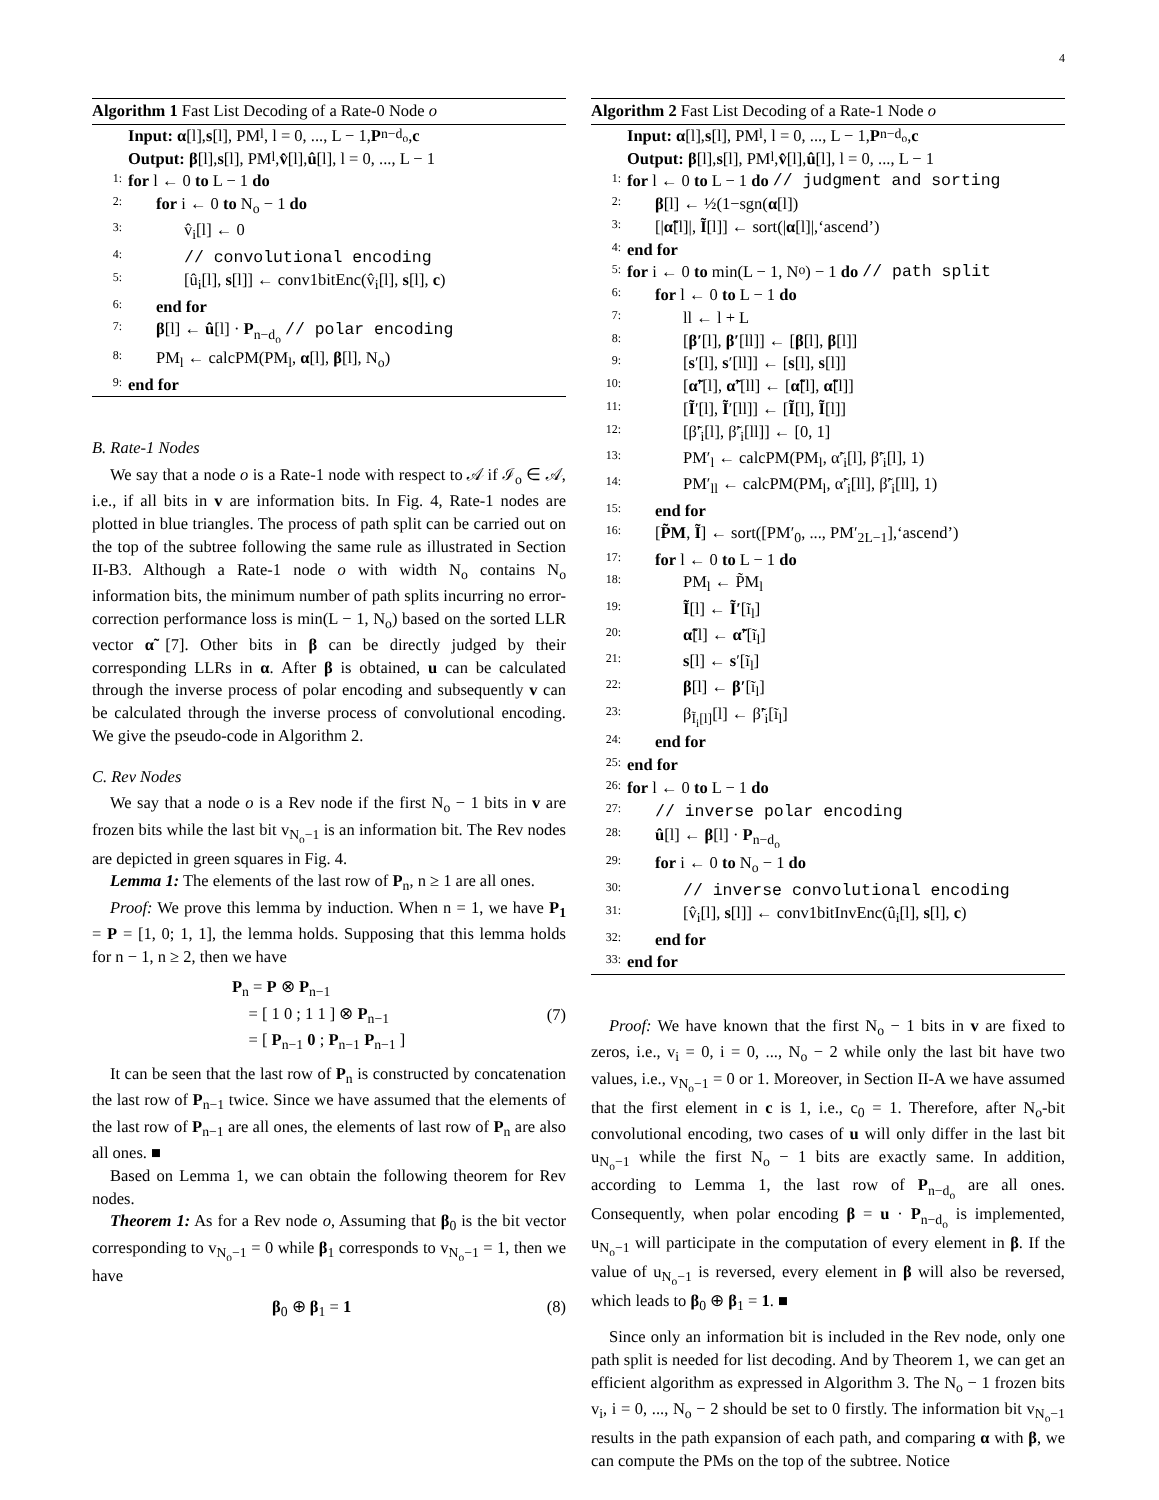4
Algorithm 1 Fast List Decoding of a Rate-0 Node o
Input: α [l], s [l], PM<sub>l</sub>, l = 0, ..., L − 1, P<sub>n−d<sub>o</sub></sub>, c
Output: β [l], s [l], PM<sub>l</sub>, v̂ [l], û [l], l = 0, ..., L − 1
1: for l ← 0 to L − 1 do
2: for i ← 0 to N<sub>o</sub> − 1 do
3: v̂<sub>i</sub>[l] ← 0
4: // convolutional encoding
5: [û<sub>i</sub>[l], s[l]] ← conv1bitEnc(v̂<sub>i</sub>[l], s[l], c)
6: end for
7: β[l] ← û[l] · P<sub>n−d<sub>o</sub></sub> // polar encoding
8: PM<sub>l</sub> ← calcPM(PM<sub>l</sub>, α[l], β[l], N<sub>o</sub>)
9: end for
B. Rate-1 Nodes
We say that a node o is a Rate-1 node with respect to 𝒜 if ℐ<sub>o</sub> ∈ 𝒜, i.e., if all bits in v are information bits. In Fig. 4, Rate-1 nodes are plotted in blue triangles. The process of path split can be carried out on the top of the subtree following the same rule as illustrated in Section II-B3. Although a Rate-1 node o with width N<sub>o</sub> contains N<sub>o</sub> information bits, the minimum number of path splits incurring no error-correction performance loss is min(L − 1, N<sub>o</sub>) based on the sorted LLR vector α̃ [7]. Other bits in β can be directly judged by their corresponding LLRs in α. After β is obtained, u can be calculated through the inverse process of polar encoding and subsequently v can be calculated through the inverse process of convolutional encoding. We give the pseudo-code in Algorithm 2.
C. Rev Nodes
We say that a node o is a Rev node if the first N<sub>o</sub> − 1 bits in v are frozen bits while the last bit v<sub>N<sub>o</sub>−1</sub> is an information bit. The Rev nodes are depicted in green squares in Fig. 4.
Lemma 1: The elements of the last row of P<sub>n</sub>, n ≥ 1 are all ones.
Proof: We prove this lemma by induction. When n = 1, we have P<sub>1</sub> = P = [1, 0; 1, 1], the lemma holds. Supposing that this lemma holds for n − 1, n ≥ 2, then we have
P<sub>n</sub> = P ⊗ P<sub>n−1</sub>
= [ 1 0 ; 1 1 ] ⊗ P<sub>n−1</sub>
= [ P<sub>n−1</sub> 0 ; P<sub>n−1</sub> P<sub>n−1</sub> ]
(7)
It can be seen that the last row of P<sub>n</sub> is constructed by concatenation the last row of P<sub>n−1</sub> twice. Since we have assumed that the elements of the last row of P<sub>n−1</sub> are all ones, the elements of last row of P<sub>n</sub> are also all ones. ■
Based on Lemma 1, we can obtain the following theorem for Rev nodes.
Theorem 1: As for a Rev node o, Assuming that β<sub>0</sub> is the bit vector corresponding to v<sub>N<sub>o</sub>−1</sub> = 0 while β<sub>1</sub> corresponds to v<sub>N<sub>o</sub>−1</sub> = 1, then we have
β<sub>0</sub> ⊕ β<sub>1</sub> = 1 (8)
Algorithm 2 Fast List Decoding of a Rate-1 Node o
Input: α [l], s [l], PM<sub>l</sub>, l = 0, ..., L − 1, P<sub>n−d<sub>o</sub></sub>, c
Output: β [l], s [l], PM<sub>l</sub>, v̂ [l], û [l], l = 0, ..., L − 1
1: for l ← 0 to L − 1 do // judgment and sorting
2: β[l] ← ½(1−sgn(α[l])
3: [|α̃[l]|, Ĩ[l]] ← sort(|α[l]|,‘ascend’)
4: end for
5: for i ← 0 to min(L − 1, N<sub>o</sub>) − 1 do // path split
6: for l ← 0 to L − 1 do
7: ll ← l + L
8: [β′[l], β′[ll]] ← [β[l], β[l]]
9: [s′[l], s′[ll]] ← [s[l], s[l]]
10: [α̃′[l], α̃′[ll] ← [α̃[l], α̃[l]]
11: [Ĩ′[l], Ĩ′[ll]] ← [Ĩ[l], Ĩ[l]]
12: [β̃′<sub>i</sub>[l], β̃′<sub>i</sub>[ll]] ← [0, 1]
13: PM′<sub>l</sub> ← calcPM(PM<sub>l</sub>, α̃′<sub>i</sub>[l], β̃′<sub>i</sub>[l], 1)
14: PM′<sub>ll</sub> ← calcPM(PM<sub>l</sub>, α̃′<sub>i</sub>[ll], β̃′<sub>i</sub>[ll], 1)
15: end for
16: [P̃M, Ĩ] ← sort([PM′<sub>0</sub>, ..., PM′<sub>2L−1</sub>],‘ascend’)
17: for l ← 0 to L − 1 do
18: PM<sub>l</sub> ← P̃M<sub>l</sub>
19: Ĩ[l] ← Ĩ′[ĩ<sub>l</sub>]
20: α̃[l] ← α̃′[ĩ<sub>l</sub>]
21: s[l] ← s′[ĩ<sub>l</sub>]
22: β[l] ← β′[ĩ<sub>l</sub>]
23: β<sub>Ĩ<sub>i</sub>[l]</sub>[l] ← β̃′<sub>i</sub>[ĩ<sub>l</sub>]
24: end for
25: end for
26: for l ← 0 to L − 1 do
27: // inverse polar encoding
28: û[l] ← β[l] · P<sub>n−d<sub>o</sub></sub>
29: for i ← 0 to N<sub>o</sub> − 1 do
30: // inverse convolutional encoding
31: [v̂<sub>i</sub>[l], s[l]] ← conv1bitInvEnc(û<sub>i</sub>[l], s[l], c)
32: end for
33: end for
Proof: We have known that the first N<sub>o</sub> − 1 bits in v are fixed to zeros, i.e., v<sub>i</sub> = 0, i = 0, ..., N<sub>o</sub> − 2 while only the last bit have two values, i.e., v<sub>N<sub>o</sub>−1</sub> = 0 or 1. Moreover, in Section II-A we have assumed that the first element in c is 1, i.e., c<sub>0</sub> = 1. Therefore, after N<sub>o</sub>-bit convolutional encoding, two cases of u will only differ in the last bit u<sub>N<sub>o</sub>−1</sub> while the first N<sub>o</sub> − 1 bits are exactly same. In addition, according to Lemma 1, the last row of P<sub>n−d<sub>o</sub></sub> are all ones. Consequently, when polar encoding β = u · P<sub>n−d<sub>o</sub></sub> is implemented, u<sub>N<sub>o</sub>−1</sub> will participate in the computation of every element in β. If the value of u<sub>N<sub>o</sub>−1</sub> is reversed, every element in β will also be reversed, which leads to β<sub>0</sub> ⊕ β<sub>1</sub> = 1. ■
Since only an information bit is included in the Rev node, only one path split is needed for list decoding. And by Theorem 1, we can get an efficient algorithm as expressed in Algorithm 3. The N<sub>o</sub> − 1 frozen bits v<sub>i</sub>, i = 0, ..., N<sub>o</sub> − 2 should be set to 0 firstly. The information bit v<sub>N<sub>o</sub>−1</sub> results in the path expansion of each path, and comparing α with β, we can compute the PMs on the top of the subtree. Notice